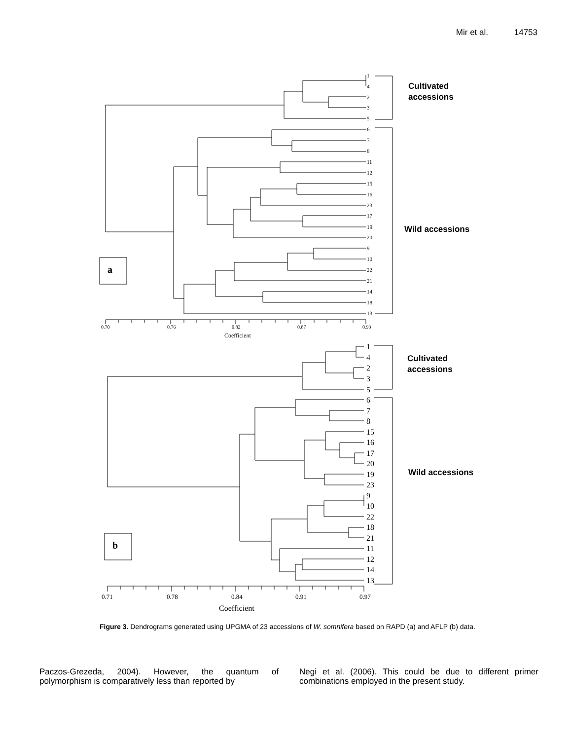Mir et al. 14753
1
4
2
3
5
6
7
8
11
12
15
16
23
17
19
20
9
10
22
21
14
18
13
0.70
0.76
0.82
0.87
0.93
Coefficient
a
Cultivated
accessions
Wild accessions
Cultivated
accessions
Wild accessions
1
4
2
3
5
6
7
8
15
16
17
20
19
23
9
10
22
18
21
11
12
14
13
0.71
0.78
0.84
0.91
0.97
Coefficient
b
Figure 3. Dendrograms generated using UPGMA of 23 accessions of W. somnifera based on RAPD (a) and AFLP (b) data.
Paczos-Grezeda, 2004). However, the quantum of polymorphism is comparatively less than reported by
Negi et al. (2006). This could be due to different primer combinations employed in the present study.